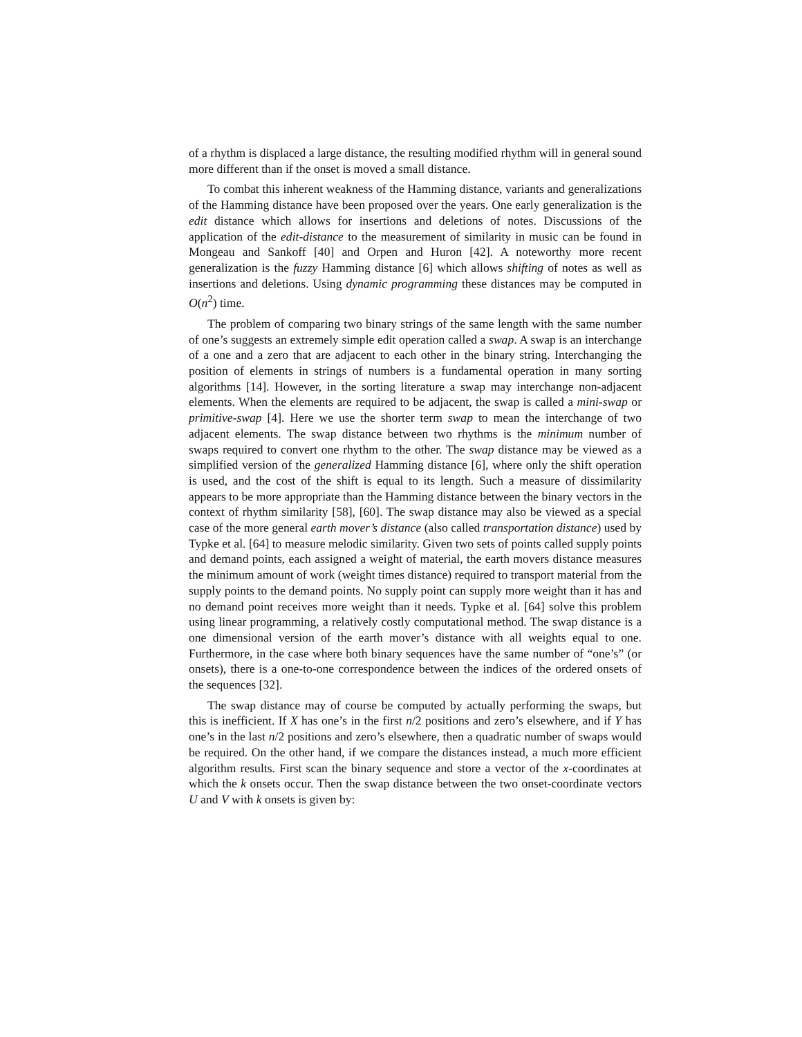of a rhythm is displaced a large distance, the resulting modified rhythm will in general sound more different than if the onset is moved a small distance.
To combat this inherent weakness of the Hamming distance, variants and generalizations of the Hamming distance have been proposed over the years. One early generalization is the edit distance which allows for insertions and deletions of notes. Discussions of the application of the edit-distance to the measurement of similarity in music can be found in Mongeau and Sankoff [40] and Orpen and Huron [42]. A noteworthy more recent generalization is the fuzzy Hamming distance [6] which allows shifting of notes as well as insertions and deletions. Using dynamic programming these distances may be computed in O(n<sup>2</sup>) time.
The problem of comparing two binary strings of the same length with the same number of one’s suggests an extremely simple edit operation called a swap. A swap is an interchange of a one and a zero that are adjacent to each other in the binary string. Interchanging the position of elements in strings of numbers is a fundamental operation in many sorting algorithms [14]. However, in the sorting literature a swap may interchange non-adjacent elements. When the elements are required to be adjacent, the swap is called a mini-swap or primitive-swap [4]. Here we use the shorter term swap to mean the interchange of two adjacent elements. The swap distance between two rhythms is the minimum number of swaps required to convert one rhythm to the other. The swap distance may be viewed as a simplified version of the generalized Hamming distance [6], where only the shift operation is used, and the cost of the shift is equal to its length. Such a measure of dissimilarity appears to be more appropriate than the Hamming distance between the binary vectors in the context of rhythm similarity [58], [60]. The swap distance may also be viewed as a special case of the more general earth mover’s distance (also called transportation distance) used by Typke et al. [64] to measure melodic similarity. Given two sets of points called supply points and demand points, each assigned a weight of material, the earth movers distance measures the minimum amount of work (weight times distance) required to transport material from the supply points to the demand points. No supply point can supply more weight than it has and no demand point receives more weight than it needs. Typke et al. [64] solve this problem using linear programming, a relatively costly computational method. The swap distance is a one dimensional version of the earth mover’s distance with all weights equal to one. Furthermore, in the case where both binary sequences have the same number of “one’s” (or onsets), there is a one-to-one correspondence between the indices of the ordered onsets of the sequences [32].
The swap distance may of course be computed by actually performing the swaps, but this is inefficient. If X has one’s in the first n/2 positions and zero’s elsewhere, and if Y has one’s in the last n/2 positions and zero’s elsewhere, then a quadratic number of swaps would be required. On the other hand, if we compare the distances instead, a much more efficient algorithm results. First scan the binary sequence and store a vector of the x-coordinates at which the k onsets occur. Then the swap distance between the two onset-coordinate vectors U and V with k onsets is given by: